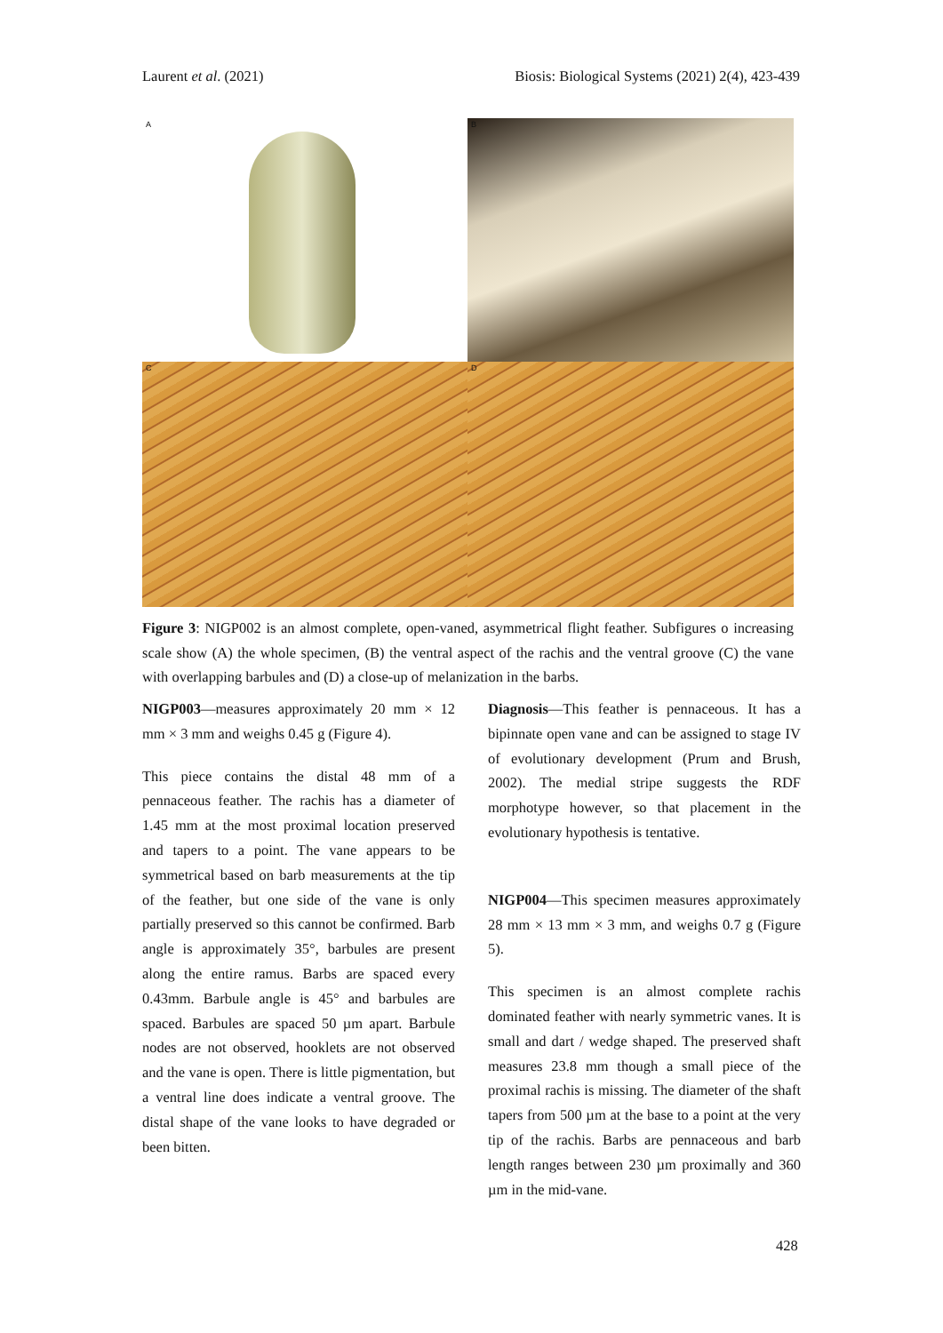Laurent et al. (2021) Biosis: Biological Systems (2021) 2(4), 423-439
A
B
C
D
Figure 3: NIGP002 is an almost complete, open-vaned, asymmetrical flight feather. Subfigures o increasing scale show (A) the whole specimen, (B) the ventral aspect of the rachis and the ventral groove (C) the vane with overlapping barbules and (D) a close-up of melanization in the barbs.
NIGP003—measures approximately 20 mm × 12 mm × 3 mm and weighs 0.45 g (Figure 4).
This piece contains the distal 48 mm of a pennaceous feather. The rachis has a diameter of 1.45 mm at the most proximal location preserved and tapers to a point. The vane appears to be symmetrical based on barb measurements at the tip of the feather, but one side of the vane is only partially preserved so this cannot be confirmed. Barb angle is approximately 35°, barbules are present along the entire ramus. Barbs are spaced every 0.43mm. Barbule angle is 45° and barbules are spaced. Barbules are spaced 50 µm apart. Barbule nodes are not observed, hooklets are not observed and the vane is open. There is little pigmentation, but a ventral line does indicate a ventral groove. The distal shape of the vane looks to have degraded or been bitten.
Diagnosis—This feather is pennaceous. It has a bipinnate open vane and can be assigned to stage IV of evolutionary development (Prum and Brush, 2002). The medial stripe suggests the RDF morphotype however, so that placement in the evolutionary hypothesis is tentative.
NIGP004—This specimen measures approximately 28 mm × 13 mm × 3 mm, and weighs 0.7 g (Figure 5).
This specimen is an almost complete rachis dominated feather with nearly symmetric vanes. It is small and dart / wedge shaped. The preserved shaft measures 23.8 mm though a small piece of the proximal rachis is missing. The diameter of the shaft tapers from 500 µm at the base to a point at the very tip of the rachis. Barbs are pennaceous and barb length ranges between 230 µm proximally and 360 µm in the mid-vane.
428